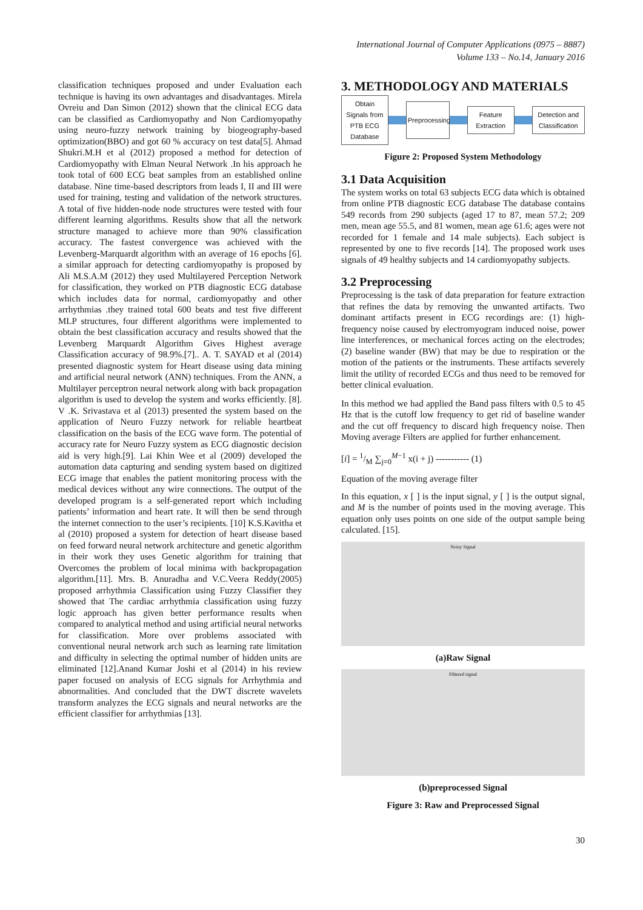International Journal of Computer Applications (0975 – 8887)
Volume 133 – No.14, January 2016
classification techniques proposed and under Evaluation each technique is having its own advantages and disadvantages. Mirela Ovreiu and Dan Simon (2012) shown that the clinical ECG data can be classified as Cardiomyopathy and Non Cardiomyopathy using neuro-fuzzy network training by biogeography-based optimization(BBO) and got 60 % accuracy on test data[5]. Ahmad Shukri.M.H et al (2012) proposed a method for detection of Cardiomyopathy with Elman Neural Network .In his approach he took total of 600 ECG beat samples from an established online database. Nine time-based descriptors from leads I, II and III were used for training, testing and validation of the network structures. A total of five hidden-node node structures were tested with four different learning algorithms. Results show that all the network structure managed to achieve more than 90% classification accuracy. The fastest convergence was achieved with the Levenberg-Marquardt algorithm with an average of 16 epochs [6]. a similar approach for detecting cardiomyopathy is proposed by Ali M.S.A.M (2012) they used Multilayered Perception Network for classification, they worked on PTB diagnostic ECG database which includes data for normal, cardiomyopathy and other arrhythmias .they trained total 600 beats and test five different MLP structures, four different algorithms were implemented to obtain the best classification accuracy and results showed that the Levenberg Marquardt Algorithm Gives Highest average Classification accuracy of 98.9%.[7].. A. T. SAYAD et al (2014) presented diagnostic system for Heart disease using data mining and artificial neural network (ANN) techniques. From the ANN, a Multilayer perceptron neural network along with back propagation algorithm is used to develop the system and works efficiently. [8]. V .K. Srivastava et al (2013) presented the system based on the application of Neuro Fuzzy network for reliable heartbeat classification on the basis of the ECG wave form. The potential of accuracy rate for Neuro Fuzzy system as ECG diagnostic decision aid is very high.[9]. Lai Khin Wee et al (2009) developed the automation data capturing and sending system based on digitized ECG image that enables the patient monitoring process with the medical devices without any wire connections. The output of the developed program is a self-generated report which including patients’ information and heart rate. It will then be send through the internet connection to the user’s recipients. [10] K.S.Kavitha et al (2010) proposed a system for detection of heart disease based on feed forward neural network architecture and genetic algorithm in their work they uses Genetic algorithm for training that Overcomes the problem of local minima with backpropagation algorithm.[11]. Mrs. B. Anuradha and V.C.Veera Reddy(2005) proposed arrhythmia Classification using Fuzzy Classifier they showed that The cardiac arrhythmia classification using fuzzy logic approach has given better performance results when compared to analytical method and using artificial neural networks for classification. More over problems associated with conventional neural network arch such as learning rate limitation and difficulty in selecting the optimal number of hidden units are eliminated [12].Anand Kumar Joshi et al (2014) in his review paper focused on analysis of ECG signals for Arrhythmia and abnormalities. And concluded that the DWT discrete wavelets transform analyzes the ECG signals and neural networks are the efficient classifier for arrhythmias [13].
3. METHODOLOGY AND MATERIALS
Obtain Signals from PTB ECG Database
Preprocessing
Feature Extraction
Detection and Classification
Figure 2: Proposed System Methodology
3.1 Data Acquisition
The system works on total 63 subjects ECG data which is obtained from online PTB diagnostic ECG database The database contains 549 records from 290 subjects (aged 17 to 87, mean 57.2; 209 men, mean age 55.5, and 81 women, mean age 61.6; ages were not recorded for 1 female and 14 male subjects). Each subject is represented by one to five records [14]. The proposed work uses signals of 49 healthy subjects and 14 cardiomyopathy subjects.
3.2 Preprocessing
Preprocessing is the task of data preparation for feature extraction that refines the data by removing the unwanted artifacts. Two dominant artifacts present in ECG recordings are: (1) high-frequency noise caused by electromyogram induced noise, power line interferences, or mechanical forces acting on the electrodes; (2) baseline wander (BW) that may be due to respiration or the motion of the patients or the instruments. These artifacts severely limit the utility of recorded ECGs and thus need to be removed for better clinical evaluation.
In this method we had applied the Band pass filters with 0.5 to 45 Hz that is the cutoff low frequency to get rid of baseline wander and the cut off frequency to discard high frequency noise. Then Moving average Filters are applied for further enhancement.
[i] = 1/M ∑<sub>j=0</sub><sup>M−1</sup> x(i + j) ----------- (1)
Equation of the moving average filter
In this equation, x [ ] is the input signal, y [ ] is the output signal, and M is the number of points used in the moving average. This equation only uses points on one side of the output sample being calculated. [15].
Noisy Signal
(a)Raw Signal
Filtered signal
(b)preprocessed Signal
Figure 3: Raw and Preprocessed Signal
30